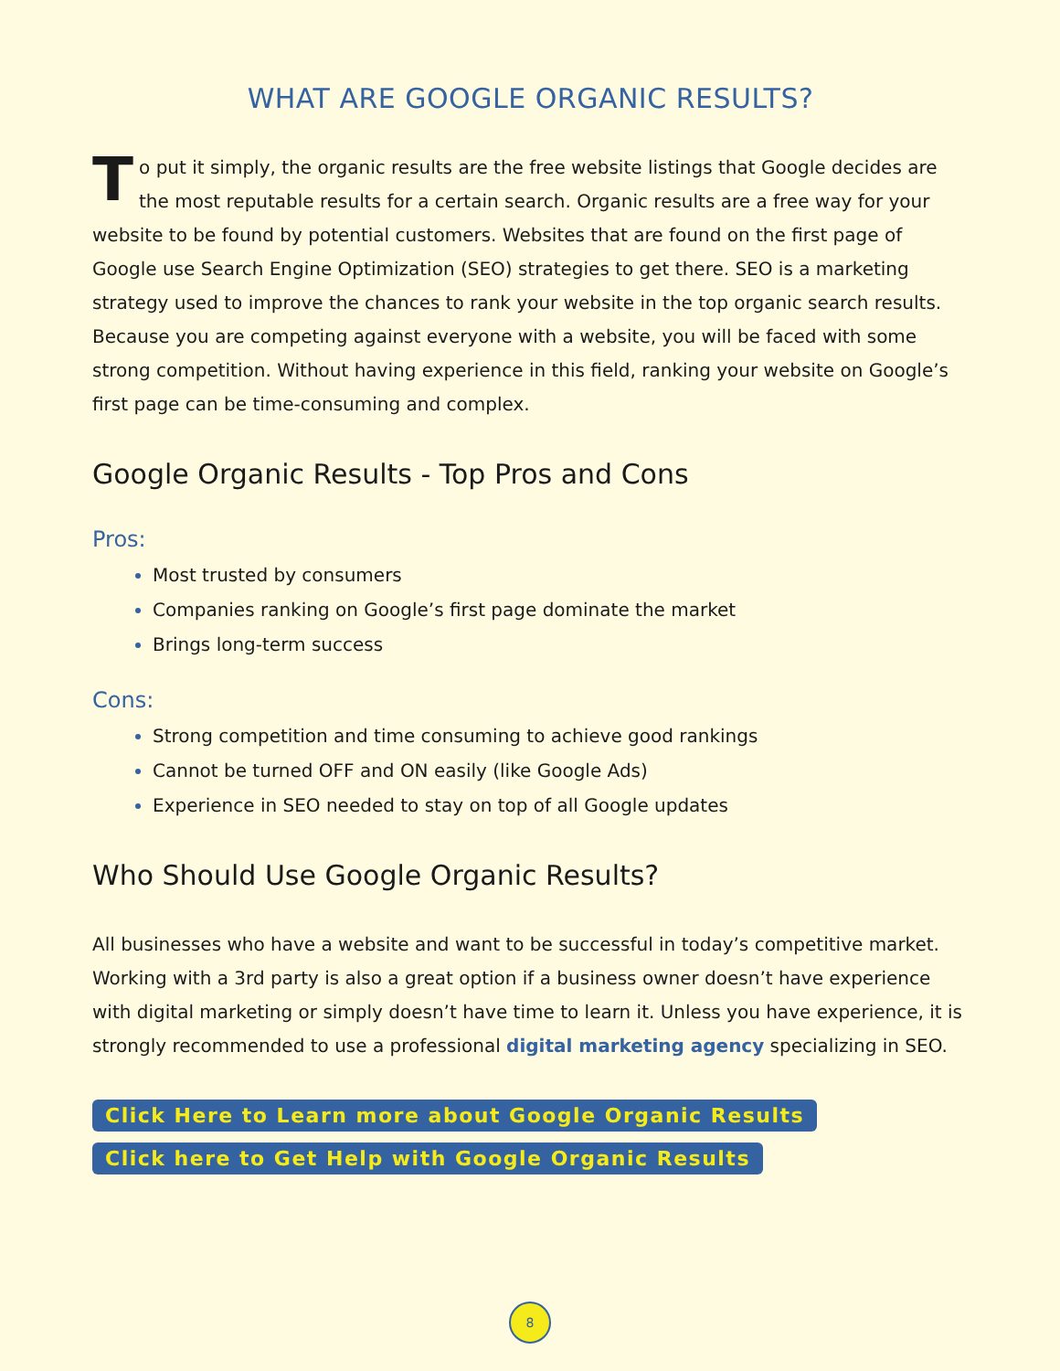WHAT ARE GOOGLE ORGANIC RESULTS?
To put it simply, the organic results are the free website listings that Google decides are the most reputable results for a certain search. Organic results are a free way for your website to be found by potential customers. Websites that are found on the first page of Google use Search Engine Optimization (SEO) strategies to get there. SEO is a marketing strategy used to improve the chances to rank your website in the top organic search results. Because you are competing against everyone with a website, you will be faced with some strong competition. Without having experience in this field, ranking your website on Google’s first page can be time-consuming and complex.
Google Organic Results - Top Pros and Cons
Pros:
Most trusted by consumers
Companies ranking on Google’s first page dominate the market
Brings long-term success
Cons:
Strong competition and time consuming to achieve good rankings
Cannot be turned OFF and ON easily (like Google Ads)
Experience in SEO needed to stay on top of all Google updates
Who Should Use Google Organic Results?
All businesses who have a website and want to be successful in today’s competitive market. Working with a 3rd party is also a great option if a business owner doesn’t have experience with digital marketing or simply doesn’t have time to learn it. Unless you have experience, it is strongly recommended to use a professional digital marketing agency specializing in SEO.
Click Here to Learn more about Google Organic Results
Click here to Get Help with Google Organic Results
8